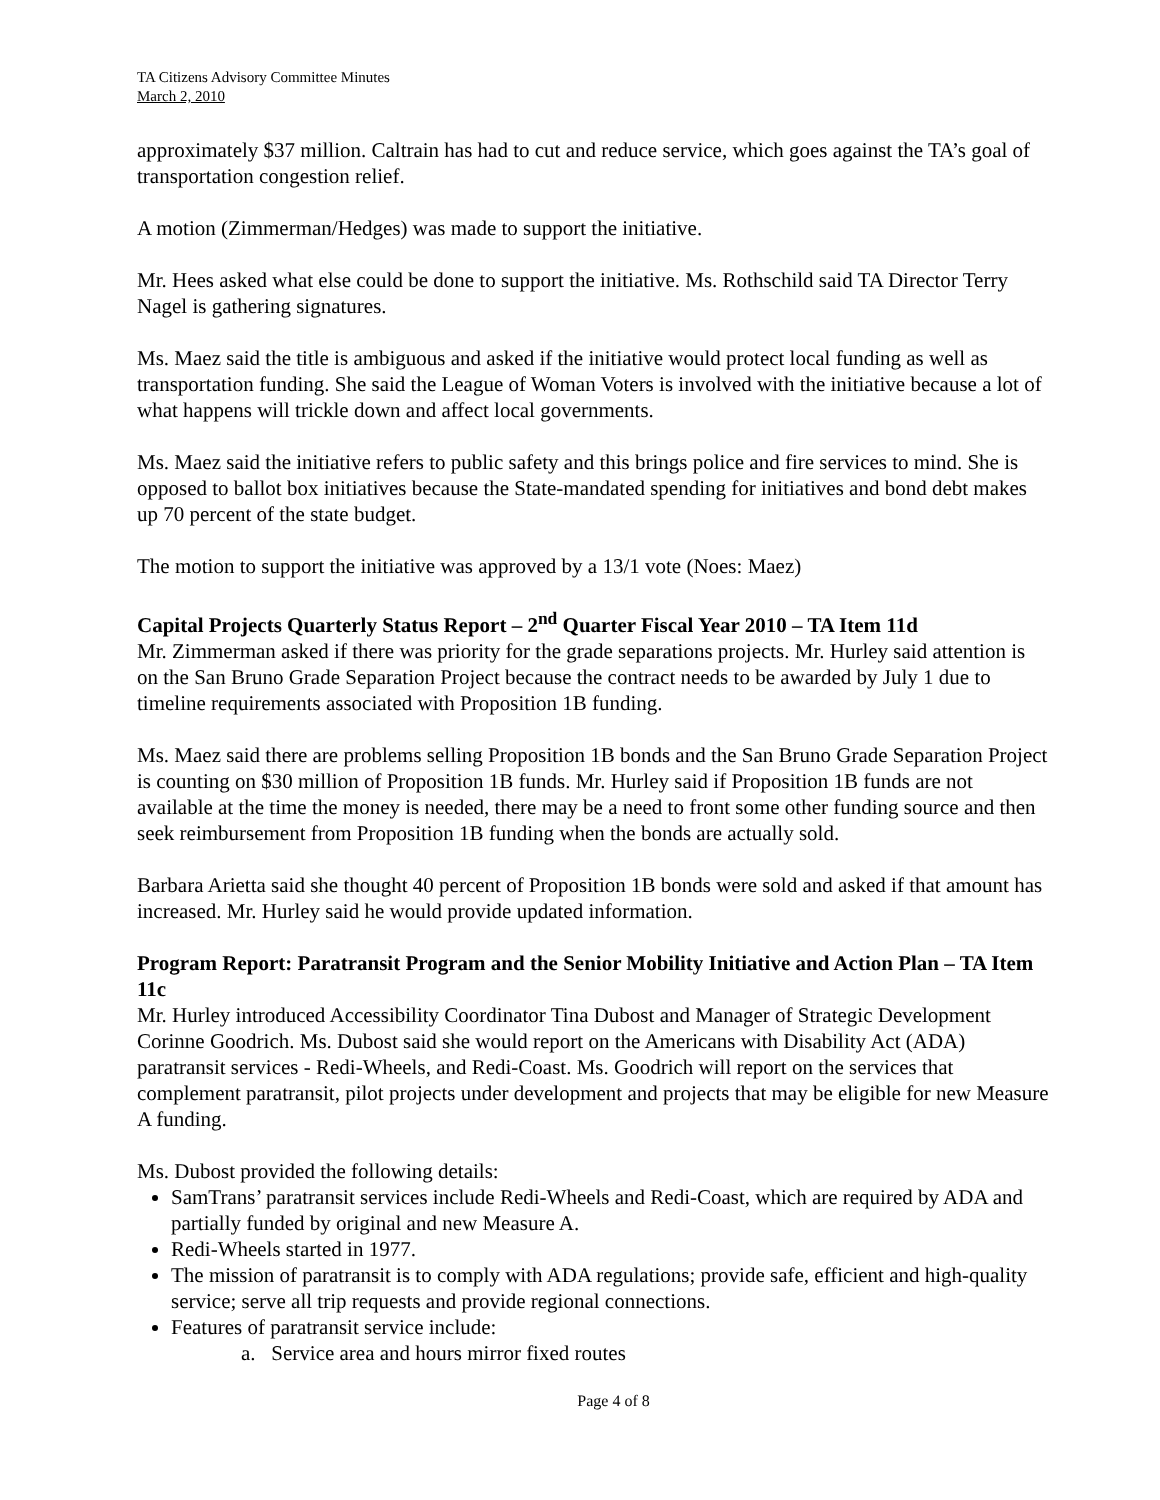TA Citizens Advisory Committee Minutes
March 2, 2010
approximately $37 million. Caltrain has had to cut and reduce service, which goes against the TA’s goal of transportation congestion relief.
A motion (Zimmerman/Hedges) was made to support the initiative.
Mr. Hees asked what else could be done to support the initiative. Ms. Rothschild said TA Director Terry Nagel is gathering signatures.
Ms. Maez said the title is ambiguous and asked if the initiative would protect local funding as well as transportation funding. She said the League of Woman Voters is involved with the initiative because a lot of what happens will trickle down and affect local governments.
Ms. Maez said the initiative refers to public safety and this brings police and fire services to mind. She is opposed to ballot box initiatives because the State-mandated spending for initiatives and bond debt makes up 70 percent of the state budget.
The motion to support the initiative was approved by a 13/1 vote (Noes: Maez)
Capital Projects Quarterly Status Report – 2<sup>nd</sup> Quarter Fiscal Year 2010 – TA Item 11d
Mr. Zimmerman asked if there was priority for the grade separations projects. Mr. Hurley said attention is on the San Bruno Grade Separation Project because the contract needs to be awarded by July 1 due to timeline requirements associated with Proposition 1B funding.
Ms. Maez said there are problems selling Proposition 1B bonds and the San Bruno Grade Separation Project is counting on $30 million of Proposition 1B funds. Mr. Hurley said if Proposition 1B funds are not available at the time the money is needed, there may be a need to front some other funding source and then seek reimbursement from Proposition 1B funding when the bonds are actually sold.
Barbara Arietta said she thought 40 percent of Proposition 1B bonds were sold and asked if that amount has increased. Mr. Hurley said he would provide updated information.
Program Report: Paratransit Program and the Senior Mobility Initiative and Action Plan – TA Item 11c
Mr. Hurley introduced Accessibility Coordinator Tina Dubost and Manager of Strategic Development Corinne Goodrich. Ms. Dubost said she would report on the Americans with Disability Act (ADA) paratransit services - Redi-Wheels, and Redi-Coast. Ms. Goodrich will report on the services that complement paratransit, pilot projects under development and projects that may be eligible for new Measure A funding.
Ms. Dubost provided the following details:
SamTrans’ paratransit services include Redi-Wheels and Redi-Coast, which are required by ADA and partially funded by original and new Measure A.
Redi-Wheels started in 1977.
The mission of paratransit is to comply with ADA regulations; provide safe, efficient and high-quality service; serve all trip requests and provide regional connections.
Features of paratransit service include:
a. Service area and hours mirror fixed routes
Page 4 of 8